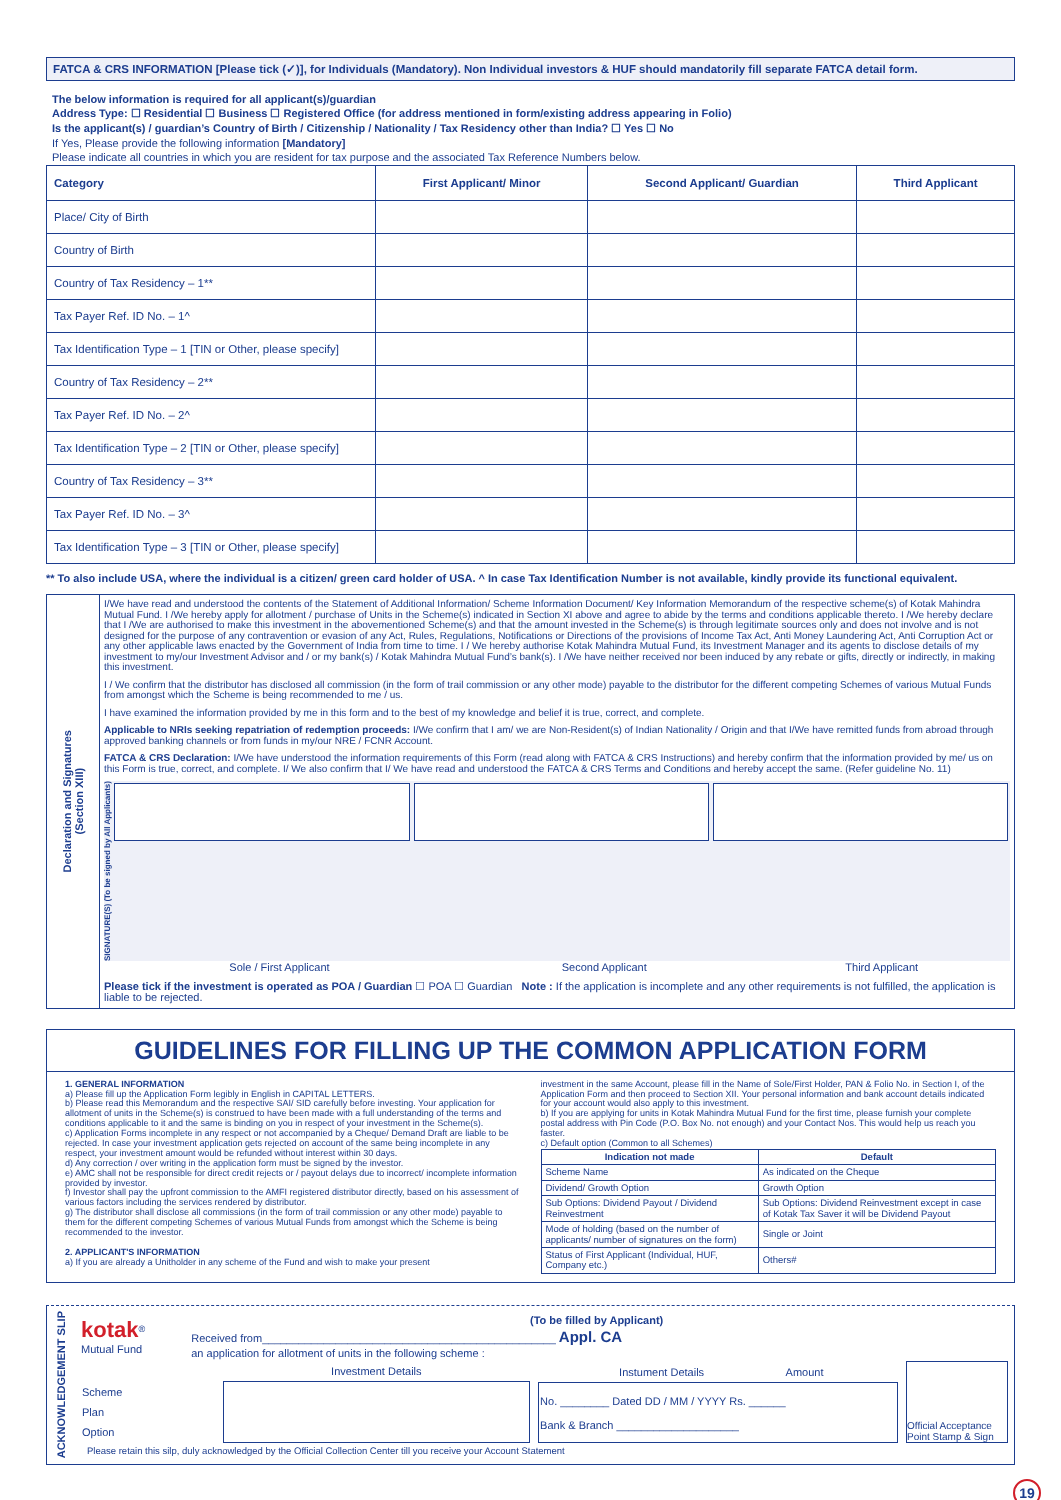FATCA & CRS INFORMATION [Please tick (✓)], for Individuals (Mandatory). Non Individual investors & HUF should mandatorily fill separate FATCA detail form.
The below information is required for all applicant(s)/guardian
Address Type: ☐ Residential ☐ Business ☐ Registered Office (for address mentioned in form/existing address appearing in Folio)
Is the applicant(s) / guardian’s Country of Birth / Citizenship / Nationality / Tax Residency other than India? ☐ Yes ☐ No
If Yes, Please provide the following information [Mandatory]
Please indicate all countries in which you are resident for tax purpose and the associated Tax Reference Numbers below.
| Category | First Applicant/ Minor | Second Applicant/ Guardian | Third Applicant |
| --- | --- | --- | --- |
| Place/ City of Birth | | | |
| Country of Birth | | | |
| Country of Tax Residency – 1** | | | |
| Tax Payer Ref. ID No. – 1^ | | | |
| Tax Identification Type – 1 [TIN or Other, please specify] | | | |
| Country of Tax Residency – 2** | | | |
| Tax Payer Ref. ID No. – 2^ | | | |
| Tax Identification Type – 2 [TIN or Other, please specify] | | | |
| Country of Tax Residency – 3** | | | |
| Tax Payer Ref. ID No. – 3^ | | | |
| Tax Identification Type – 3 [TIN or Other, please specify] | | | |
** To also include USA, where the individual is a citizen/ green card holder of USA. ^ In case Tax Identification Number is not available, kindly provide its functional equivalent.
Declaration and Signatures
(Section XIII)
I/We have read and understood the contents of the Statement of Additional Information/ Scheme Information Document/ Key Information Memorandum of the respective scheme(s) of Kotak Mahindra Mutual Fund. I /We hereby apply for allotment / purchase of Units in the Scheme(s) indicated in Section XI above and agree to abide by the terms and conditions applicable thereto. I /We hereby declare that I /We are authorised to make this investment in the abovementioned Scheme(s) and that the amount invested in the Scheme(s) is through legitimate sources only and does not involve and is not designed for the purpose of any contravention or evasion of any Act, Rules, Regulations, Notifications or Directions of the provisions of Income Tax Act, Anti Money Laundering Act, Anti Corruption Act or any other applicable laws enacted by the Government of India from time to time. I / We hereby authorise Kotak Mahindra Mutual Fund, its Investment Manager and its agents to disclose details of my investment to my/our Investment Advisor and / or my bank(s) / Kotak Mahindra Mutual Fund’s bank(s). I /We have neither received nor been induced by any rebate or gifts, directly or indirectly, in making this investment.
I / We confirm that the distributor has disclosed all commission (in the form of trail commission or any other mode) payable to the distributor for the different competing Schemes of various Mutual Funds from amongst which the Scheme is being recommended to me / us.
I have examined the information provided by me in this form and to the best of my knowledge and belief it is true, correct, and complete.
Applicable to NRIs seeking repatriation of redemption proceeds: I/We confirm that I am/ we are Non-Resident(s) of Indian Nationality / Origin and that I/We have remitted funds from abroad through approved banking channels or from funds in my/our NRE / FCNR Account.
FATCA & CRS Declaration: I/We have understood the information requirements of this Form (read along with FATCA & CRS Instructions) and hereby confirm that the information provided by me/ us on this Form is true, correct, and complete. I/ We also confirm that I/ We have read and understood the FATCA & CRS Terms and Conditions and hereby accept the same. (Refer guideline No. 11)
SIGNATURE(S) (To be signed by All Applicants)
| Sole / First Applicant | Second Applicant | Third Applicant |
Please tick if the investment is operated as POA / Guardian ☐ POA ☐ Guardian Note : If the application is incomplete and any other requirements is not fulfilled, the application is liable to be rejected.
GUIDELINES FOR FILLING UP THE COMMON APPLICATION FORM
1. GENERAL INFORMATION
a) Please fill up the Application Form legibly in English in CAPITAL LETTERS.
b) Please read this Memorandum and the respective SAI/ SID carefully before investing. Your application for allotment of units in the Scheme(s) is construed to have been made with a full understanding of the terms and conditions applicable to it and the same is binding on you in respect of your investment in the Scheme(s).
c) Application Forms incomplete in any respect or not accompanied by a Cheque/ Demand Draft are liable to be rejected. In case your investment application gets rejected on account of the same being incomplete in any respect, your investment amount would be refunded without interest within 30 days.
d) Any correction / over writing in the application form must be signed by the investor.
e) AMC shall not be responsible for direct credit rejects or / payout delays due to incorrect/ incomplete information provided by investor.
f) Investor shall pay the upfront commission to the AMFI registered distributor directly, based on his assessment of various factors including the services rendered by distributor.
g) The distributor shall disclose all commissions (in the form of trail commission or any other mode) payable to them for the different competing Schemes of various Mutual Funds from amongst which the Scheme is being recommended to the investor.
2. APPLICANT'S INFORMATION
a) If you are already a Unitholder in any scheme of the Fund and wish to make your present
investment in the same Account, please fill in the Name of Sole/First Holder, PAN & Folio No. in Section I, of the Application Form and then proceed to Section XII. Your personal information and bank account details indicated for your account would also apply to this investment.
b) If you are applying for units in Kotak Mahindra Mutual Fund for the first time, please furnish your complete postal address with Pin Code (P.O. Box No. not enough) and your Contact Nos. This would help us reach you faster.
c) Default option (Common to all Schemes)
| Indication not made | Default |
| --- | --- |
| Scheme Name | As indicated on the Cheque |
| Dividend/ Growth Option | Growth Option |
| Sub Options: Dividend Payout / Dividend Reinvestment | Sub Options: Dividend Reinvestment except in case of Kotak Tax Saver it will be Dividend Payout |
| Mode of holding (based on the number of applicants/ number of signatures on the form) | Single or Joint |
| Status of First Applicant (Individual, HUF, Company etc.) | Others# |
ACKNOWLEDGEMENT SLIP
kotak<sup>®</sup>
Mutual Fund
(To be filled by Applicant)
Received from________________________________________________ Appl. CA
an application for allotment of units in the following scheme :
| | Investment Details |
| Scheme | |
| Plan | |
| Option | |
| Instument Details | Amount |
| No. ________ Dated DD / MM / YYYY Rs. ______ Bank & Branch ____________________ | |
Official Acceptance Point Stamp & Sign
Please retain this silp, duly acknowledged by the Official Collection Center till you receive your Account Statement
19